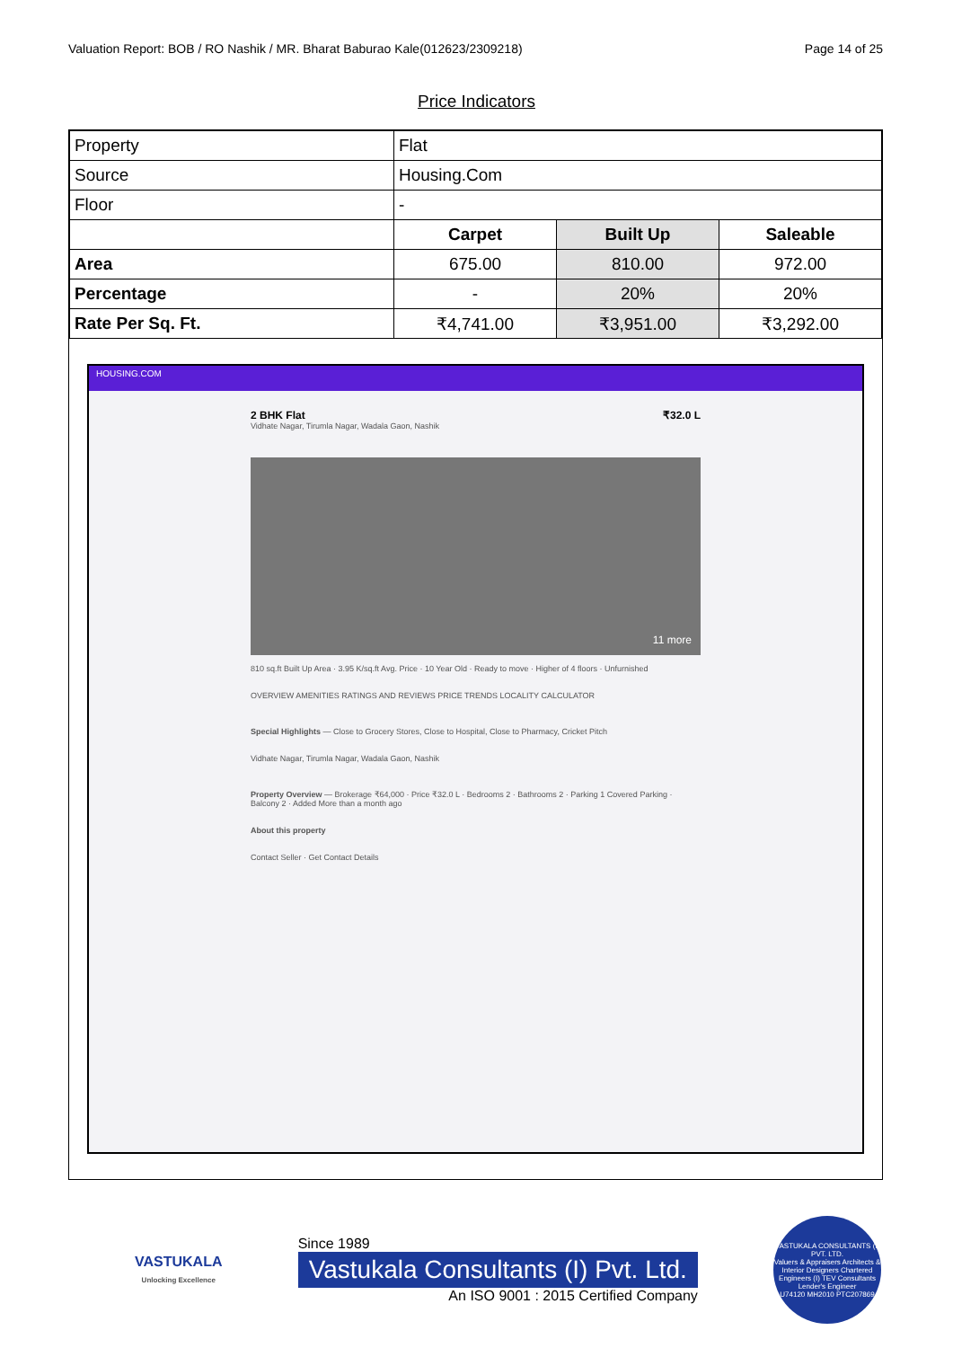Valuation Report: BOB / RO Nashik / MR. Bharat Baburao Kale(012623/2309218) Page 14 of 25
Price Indicators
| Property | Flat | | |
| Source | Housing.Com | | |
| Floor | - | | |
| | Carpet | Built Up | Saleable |
| Area | 675.00 | 810.00 | 972.00 |
| Percentage | - | 20% | 20% |
| Rate Per Sq. Ft. | ₹4,741.00 | ₹3,951.00 | ₹3,292.00 |
HOUSING.COM
2 BHK Flat ₹32.0 L
Vidhate Nagar, Tirumla Nagar, Wadala Gaon, Nashik
11 more
810 sq.ft Built Up Area · 3.95 K/sq.ft Avg. Price · 10 Year Old · Ready to move · Higher of 4 floors · Unfurnished
OVERVIEW AMENITIES RATINGS AND REVIEWS PRICE TRENDS LOCALITY CALCULATOR
Special Highlights — Close to Grocery Stores, Close to Hospital, Close to Pharmacy, Cricket Pitch
Vidhate Nagar, Tirumla Nagar, Wadala Gaon, Nashik
Property Overview — Brokerage ₹64,000 · Price ₹32.0 L · Bedrooms 2 · Bathrooms 2 · Parking 1 Covered Parking · Balcony 2 · Added More than a month ago
About this property
Contact Seller · Get Contact Details
VASTUKALA
Unlocking Excellence
Since 1989
Vastukala Consultants (I) Pvt. Ltd.
An ISO 9001 : 2015 Certified Company
VASTUKALA CONSULTANTS (I) PVT. LTD.
Valuers & Appraisers Architects & Interior Designers Chartered Engineers (I) TEV Consultants Lender's Engineer
U74120 MH2010 PTC207869